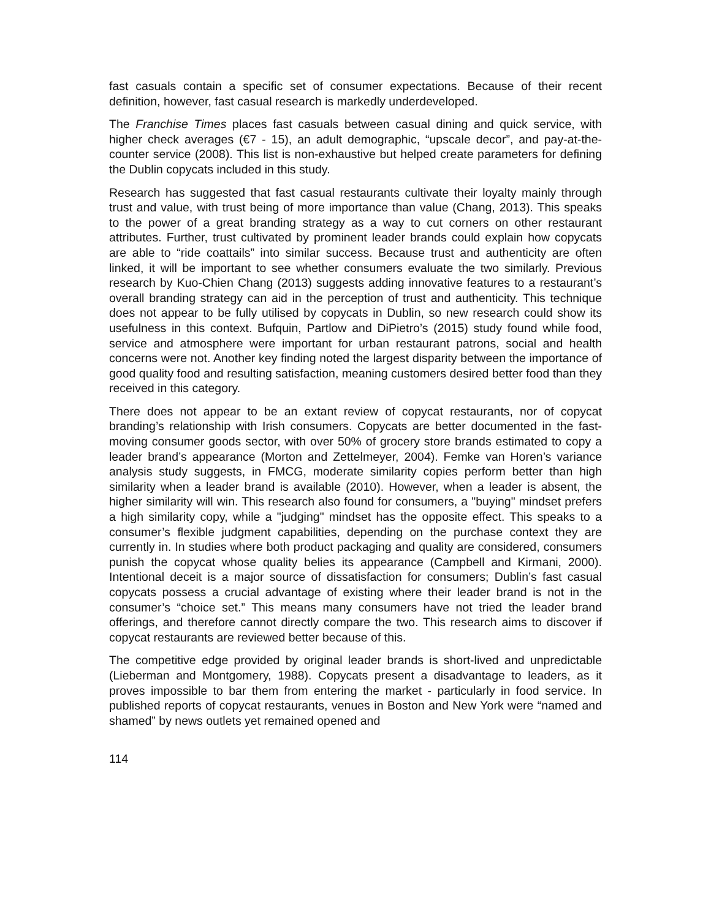fast casuals contain a specific set of consumer expectations. Because of their recent definition, however, fast casual research is markedly underdeveloped.
The Franchise Times places fast casuals between casual dining and quick service, with higher check averages (€7 - 15), an adult demographic, “upscale decor”, and pay-at-the-counter service (2008). This list is non-exhaustive but helped create parameters for defining the Dublin copycats included in this study.
Research has suggested that fast casual restaurants cultivate their loyalty mainly through trust and value, with trust being of more importance than value (Chang, 2013). This speaks to the power of a great branding strategy as a way to cut corners on other restaurant attributes. Further, trust cultivated by prominent leader brands could explain how copycats are able to “ride coattails” into similar success. Because trust and authenticity are often linked, it will be important to see whether consumers evaluate the two similarly. Previous research by Kuo-Chien Chang (2013) suggests adding innovative features to a restaurant’s overall branding strategy can aid in the perception of trust and authenticity. This technique does not appear to be fully utilised by copycats in Dublin, so new research could show its usefulness in this context. Bufquin, Partlow and DiPietro’s (2015) study found while food, service and atmosphere were important for urban restaurant patrons, social and health concerns were not. Another key finding noted the largest disparity between the importance of good quality food and resulting satisfaction, meaning customers desired better food than they received in this category.
There does not appear to be an extant review of copycat restaurants, nor of copycat branding’s relationship with Irish consumers. Copycats are better documented in the fast-moving consumer goods sector, with over 50% of grocery store brands estimated to copy a leader brand’s appearance (Morton and Zettelmeyer, 2004). Femke van Horen’s variance analysis study suggests, in FMCG, moderate similarity copies perform better than high similarity when a leader brand is available (2010). However, when a leader is absent, the higher similarity will win. This research also found for consumers, a "buying" mindset prefers a high similarity copy, while a "judging" mindset has the opposite effect. This speaks to a consumer’s flexible judgment capabilities, depending on the purchase context they are currently in. In studies where both product packaging and quality are considered, consumers punish the copycat whose quality belies its appearance (Campbell and Kirmani, 2000). Intentional deceit is a major source of dissatisfaction for consumers; Dublin’s fast casual copycats possess a crucial advantage of existing where their leader brand is not in the consumer’s “choice set.” This means many consumers have not tried the leader brand offerings, and therefore cannot directly compare the two. This research aims to discover if copycat restaurants are reviewed better because of this.
The competitive edge provided by original leader brands is short-lived and unpredictable (Lieberman and Montgomery, 1988). Copycats present a disadvantage to leaders, as it proves impossible to bar them from entering the market - particularly in food service. In published reports of copycat restaurants, venues in Boston and New York were “named and shamed” by news outlets yet remained opened and
114